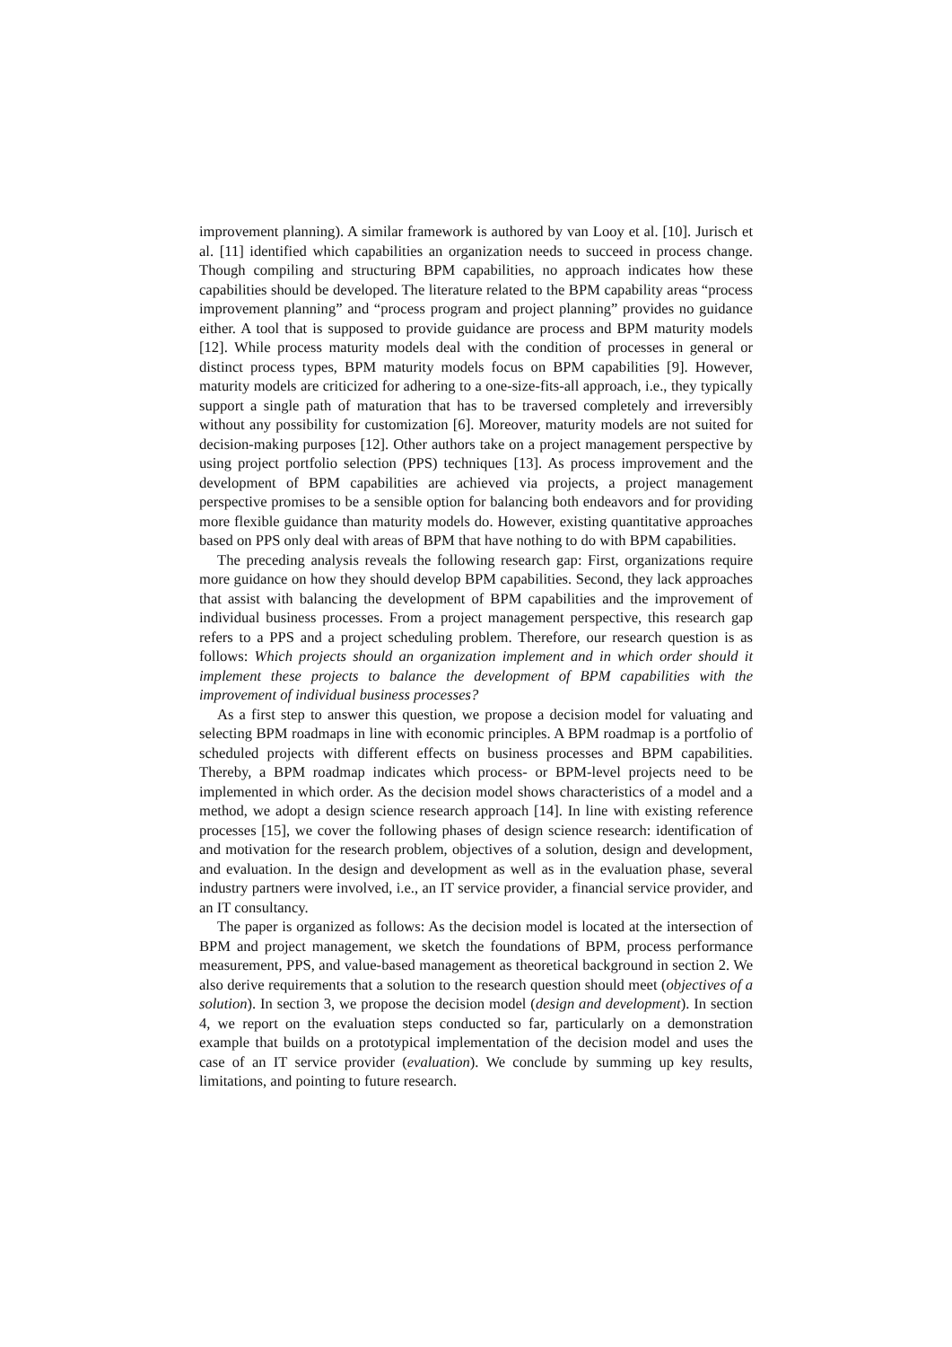improvement planning). A similar framework is authored by van Looy et al. [10]. Jurisch et al. [11] identified which capabilities an organization needs to succeed in process change. Though compiling and structuring BPM capabilities, no approach indicates how these capabilities should be developed. The literature related to the BPM capability areas “process improvement planning” and “process program and project planning” provides no guidance either. A tool that is supposed to provide guidance are process and BPM maturity models [12]. While process maturity models deal with the condition of processes in general or distinct process types, BPM maturity models focus on BPM capabilities [9]. However, maturity models are criticized for adhering to a one-size-fits-all approach, i.e., they typically support a single path of maturation that has to be traversed completely and irreversibly without any possibility for customization [6]. Moreover, maturity models are not suited for decision-making purposes [12]. Other authors take on a project management perspective by using project portfolio selection (PPS) techniques [13]. As process improvement and the development of BPM capabilities are achieved via projects, a project management perspective promises to be a sensible option for balancing both endeavors and for providing more flexible guidance than maturity models do. However, existing quantitative approaches based on PPS only deal with areas of BPM that have nothing to do with BPM capabilities.
The preceding analysis reveals the following research gap: First, organizations require more guidance on how they should develop BPM capabilities. Second, they lack approaches that assist with balancing the development of BPM capabilities and the improvement of individual business processes. From a project management perspective, this research gap refers to a PPS and a project scheduling problem. Therefore, our research question is as follows: Which projects should an organization implement and in which order should it implement these projects to balance the development of BPM capabilities with the improvement of individual business processes?
As a first step to answer this question, we propose a decision model for valuating and selecting BPM roadmaps in line with economic principles. A BPM roadmap is a portfolio of scheduled projects with different effects on business processes and BPM capabilities. Thereby, a BPM roadmap indicates which process- or BPM-level projects need to be implemented in which order. As the decision model shows characteristics of a model and a method, we adopt a design science research approach [14]. In line with existing reference processes [15], we cover the following phases of design science research: identification of and motivation for the research problem, objectives of a solution, design and development, and evaluation. In the design and development as well as in the evaluation phase, several industry partners were involved, i.e., an IT service provider, a financial service provider, and an IT consultancy.
The paper is organized as follows: As the decision model is located at the intersection of BPM and project management, we sketch the foundations of BPM, process performance measurement, PPS, and value-based management as theoretical background in section 2. We also derive requirements that a solution to the research question should meet (objectives of a solution). In section 3, we propose the decision model (design and development). In section 4, we report on the evaluation steps conducted so far, particularly on a demonstration example that builds on a prototypical implementation of the decision model and uses the case of an IT service provider (evaluation). We conclude by summing up key results, limitations, and pointing to future research.